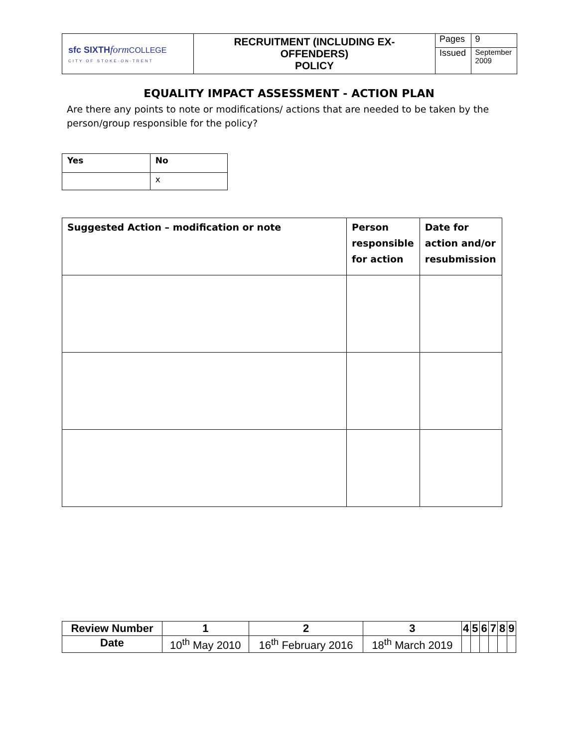| sfc SIXTH form COLLEGE CITY OF STOKE-ON-TRENT | RECRUITMENT (INCLUDING EX- OFFENDERS) POLICY | Pages | 9 |
| | | Issued | September 2009 |
EQUALITY IMPACT ASSESSMENT - ACTION PLAN
Are there any points to note or modifications/ actions that are needed to be taken by the person/group responsible for the policy?
| Yes | No |
| --- | --- |
| | x |
| Suggested Action – modification or note | Person responsible for action | Date for action and/or resubmission |
| --- | --- | --- |
| Review Number | 1 | 2 | 3 | 4 | 5 | 6 | 7 | 8 | 9 |
| --- | --- | --- | --- | --- | --- | --- | --- | --- | --- |
| Date | 10<sup>th</sup> May 2010 | 16<sup>th</sup> February 2016 | 18<sup>th</sup> March 2019 | | | | | | |